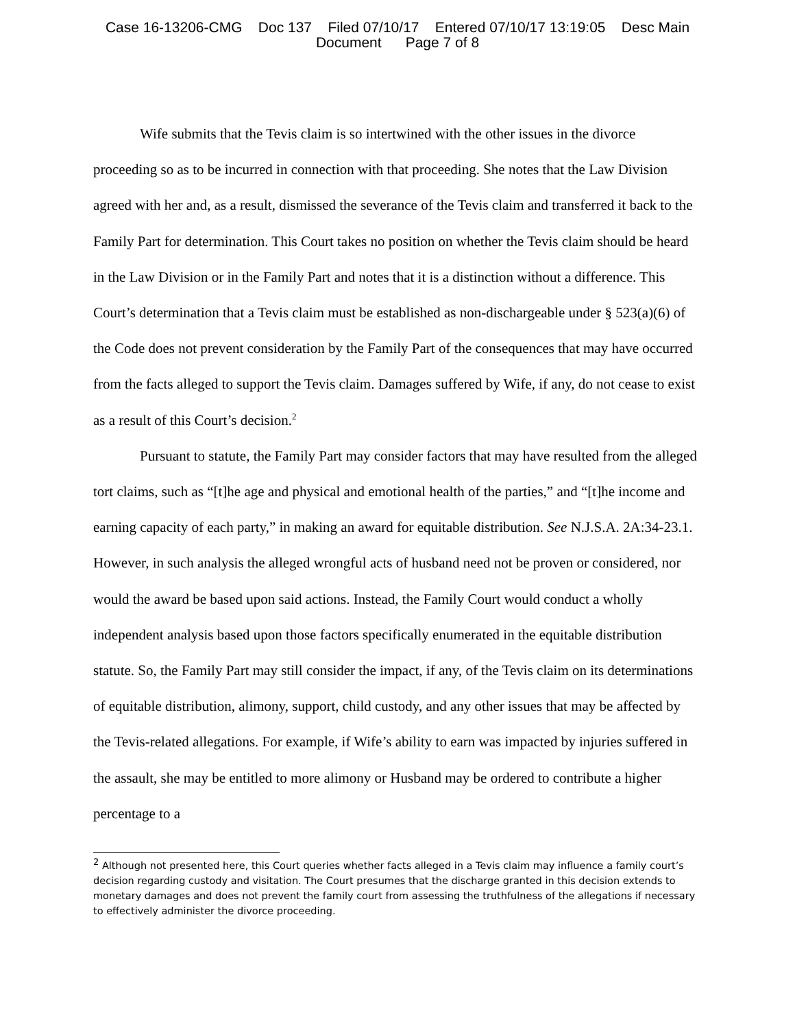Case 16-13206-CMG Doc 137 Filed 07/10/17 Entered 07/10/17 13:19:05 Desc Main
Document Page 7 of 8
Wife submits that the Tevis claim is so intertwined with the other issues in the divorce proceeding so as to be incurred in connection with that proceeding. She notes that the Law Division agreed with her and, as a result, dismissed the severance of the Tevis claim and transferred it back to the Family Part for determination. This Court takes no position on whether the Tevis claim should be heard in the Law Division or in the Family Part and notes that it is a distinction without a difference. This Court’s determination that a Tevis claim must be established as non-dischargeable under § 523(a)(6) of the Code does not prevent consideration by the Family Part of the consequences that may have occurred from the facts alleged to support the Tevis claim. Damages suffered by Wife, if any, do not cease to exist as a result of this Court’s decision.<sup>2</sup>
Pursuant to statute, the Family Part may consider factors that may have resulted from the alleged tort claims, such as “[t]he age and physical and emotional health of the parties,” and “[t]he income and earning capacity of each party,” in making an award for equitable distribution. See N.J.S.A. 2A:34-23.1. However, in such analysis the alleged wrongful acts of husband need not be proven or considered, nor would the award be based upon said actions. Instead, the Family Court would conduct a wholly independent analysis based upon those factors specifically enumerated in the equitable distribution statute. So, the Family Part may still consider the impact, if any, of the Tevis claim on its determinations of equitable distribution, alimony, support, child custody, and any other issues that may be affected by the Tevis-related allegations. For example, if Wife’s ability to earn was impacted by injuries suffered in the assault, she may be entitled to more alimony or Husband may be ordered to contribute a higher percentage to a
<sup>2</sup> Although not presented here, this Court queries whether facts alleged in a Tevis claim may influence a family court’s decision regarding custody and visitation. The Court presumes that the discharge granted in this decision extends to monetary damages and does not prevent the family court from assessing the truthfulness of the allegations if necessary to effectively administer the divorce proceeding.